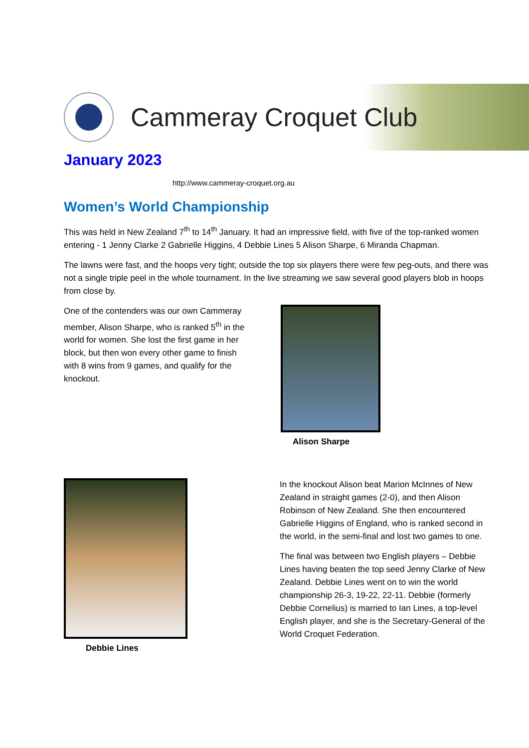Cammeray Croquet Club
January 2023
http://www.cammeray-croquet.org.au
Women’s World Championship
This was held in New Zealand 7<sup>th</sup> to 14<sup>th</sup> January. It had an impressive field, with five of the top-ranked women entering - 1 Jenny Clarke 2 Gabrielle Higgins, 4 Debbie Lines 5 Alison Sharpe, 6 Miranda Chapman.
The lawns were fast, and the hoops very tight; outside the top six players there were few peg-outs, and there was not a single triple peel in the whole tournament. In the live streaming we saw several good players blob in hoops from close by.
One of the contenders was our own Cammeray member, Alison Sharpe, who is ranked 5<sup>th</sup> in the world for women. She lost the first game in her block, but then won every other game to finish with 8 wins from 9 games, and qualify for the knockout.
Alison Sharpe
Debbie Lines
In the knockout Alison beat Marion McInnes of New Zealand in straight games (2-0), and then Alison Robinson of New Zealand. She then encountered Gabrielle Higgins of England, who is ranked second in the world, in the semi-final and lost two games to one.
The final was between two English players – Debbie Lines having beaten the top seed Jenny Clarke of New Zealand. Debbie Lines went on to win the world championship 26-3, 19-22, 22-11. Debbie (formerly Debbie Cornelius) is married to Ian Lines, a top-level English player, and she is the Secretary-General of the World Croquet Federation.